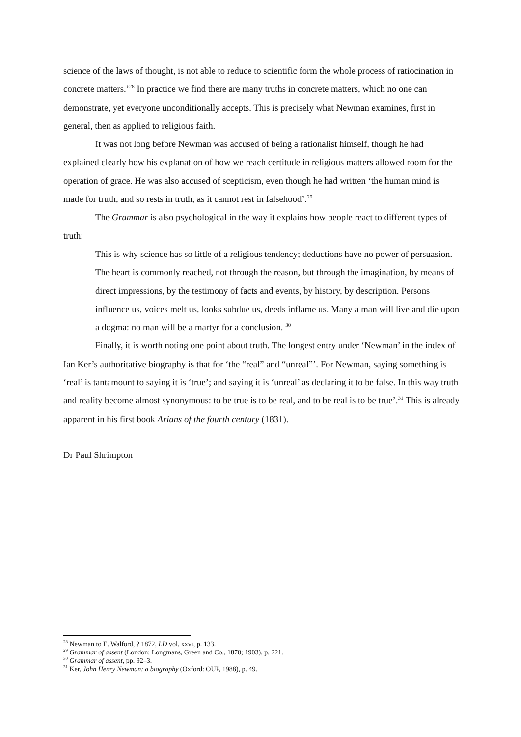science of the laws of thought, is not able to reduce to scientific form the whole process of ratiocination in concrete matters.’<sup>28</sup> In practice we find there are many truths in concrete matters, which no one can demonstrate, yet everyone unconditionally accepts. This is precisely what Newman examines, first in general, then as applied to religious faith.
It was not long before Newman was accused of being a rationalist himself, though he had explained clearly how his explanation of how we reach certitude in religious matters allowed room for the operation of grace. He was also accused of scepticism, even though he had written ‘the human mind is made for truth, and so rests in truth, as it cannot rest in falsehood’.<sup>29</sup>
The Grammar is also psychological in the way it explains how people react to different types of truth:
This is why science has so little of a religious tendency; deductions have no power of persuasion. The heart is commonly reached, not through the reason, but through the imagination, by means of direct impressions, by the testimony of facts and events, by history, by description. Persons influence us, voices melt us, looks subdue us, deeds inflame us. Many a man will live and die upon a dogma: no man will be a martyr for a conclusion. <sup>30</sup>
Finally, it is worth noting one point about truth. The longest entry under ‘Newman’ in the index of Ian Ker’s authoritative biography is that for ‘the “real” and “unreal”’. For Newman, saying something is ‘real’ is tantamount to saying it is ‘true’; and saying it is ‘unreal’ as declaring it to be false. In this way truth and reality become almost synonymous: to be true is to be real, and to be real is to be true’.<sup>31</sup> This is already apparent in his first book Arians of the fourth century (1831).
Dr Paul Shrimpton
<sup>28</sup> Newman to E. Walford, ? 1872, LD vol. xxvi, p. 133.
<sup>29</sup> Grammar of assent (London: Longmans, Green and Co., 1870; 1903), p. 221.
<sup>30</sup> Grammar of assent, pp. 92–3.
<sup>31</sup> Ker, John Henry Newman: a biography (Oxford: OUP, 1988), p. 49.